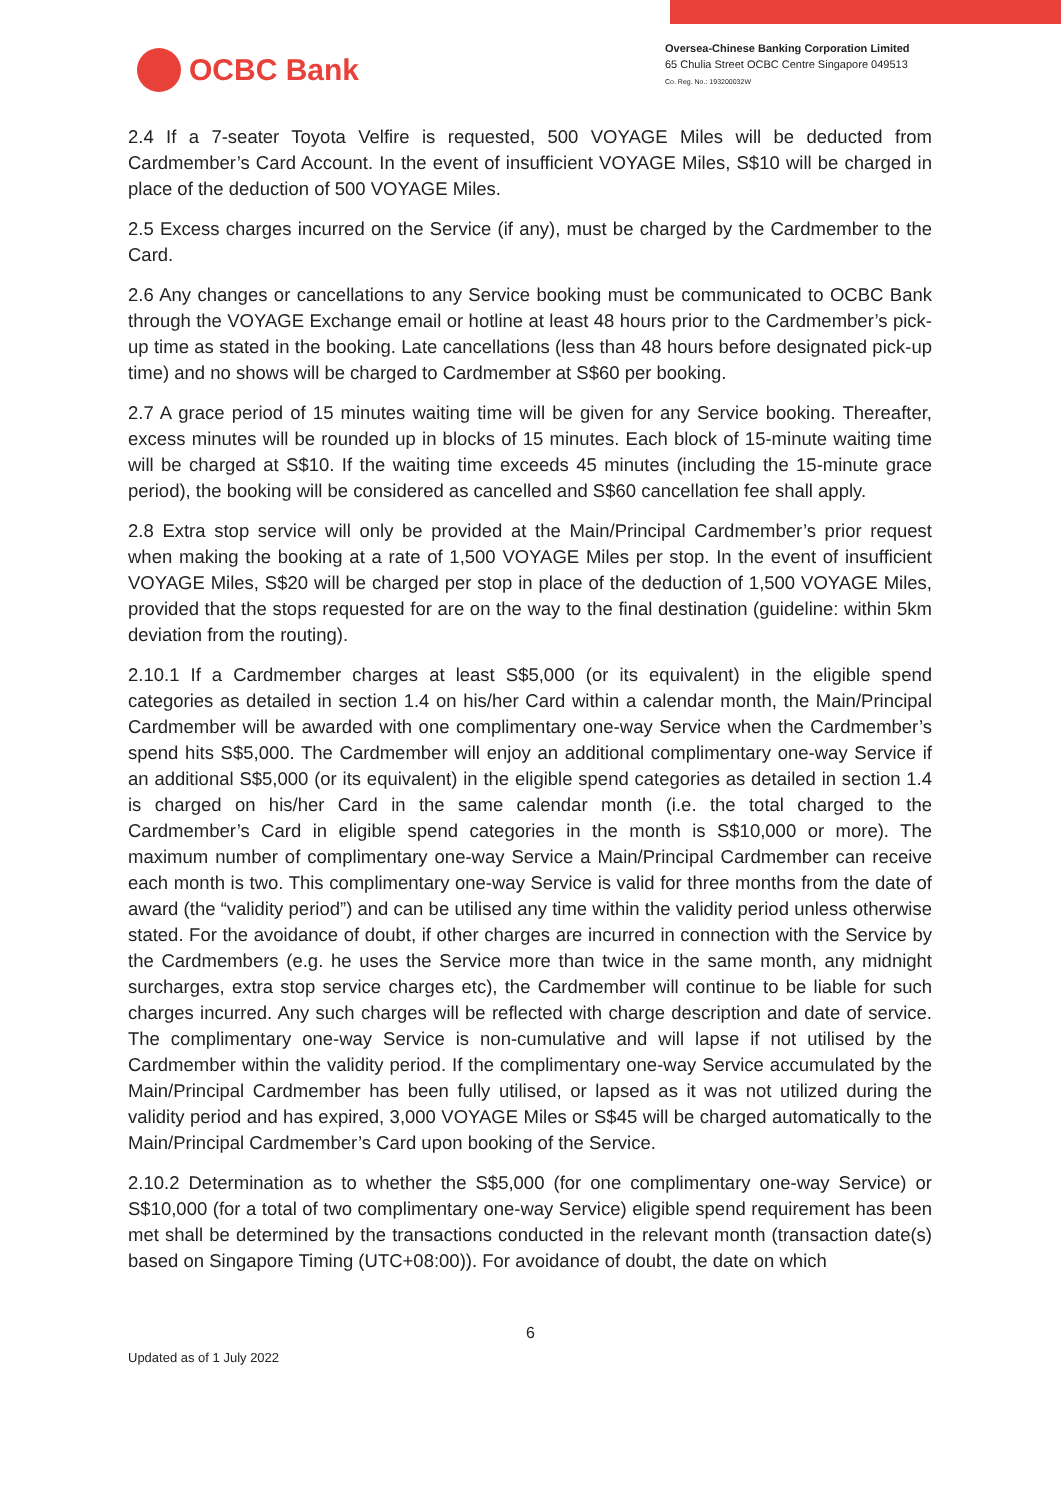OCBC Bank
Oversea-Chinese Banking Corporation Limited
65 Chulia Street OCBC Centre Singapore 049513
Co. Reg. No.: 193200032W
2.4 If a 7-seater Toyota Velfire is requested, 500 VOYAGE Miles will be deducted from Cardmember’s Card Account. In the event of insufficient VOYAGE Miles, S$10 will be charged in place of the deduction of 500 VOYAGE Miles.
2.5 Excess charges incurred on the Service (if any), must be charged by the Cardmember to the Card.
2.6 Any changes or cancellations to any Service booking must be communicated to OCBC Bank through the VOYAGE Exchange email or hotline at least 48 hours prior to the Cardmember’s pick-up time as stated in the booking. Late cancellations (less than 48 hours before designated pick-up time) and no shows will be charged to Cardmember at S$60 per booking.
2.7 A grace period of 15 minutes waiting time will be given for any Service booking. Thereafter, excess minutes will be rounded up in blocks of 15 minutes. Each block of 15-minute waiting time will be charged at S$10. If the waiting time exceeds 45 minutes (including the 15-minute grace period), the booking will be considered as cancelled and S$60 cancellation fee shall apply.
2.8 Extra stop service will only be provided at the Main/Principal Cardmember’s prior request when making the booking at a rate of 1,500 VOYAGE Miles per stop. In the event of insufficient VOYAGE Miles, S$20 will be charged per stop in place of the deduction of 1,500 VOYAGE Miles, provided that the stops requested for are on the way to the final destination (guideline: within 5km deviation from the routing).
2.10.1 If a Cardmember charges at least S$5,000 (or its equivalent) in the eligible spend categories as detailed in section 1.4 on his/her Card within a calendar month, the Main/Principal Cardmember will be awarded with one complimentary one-way Service when the Cardmember’s spend hits S$5,000. The Cardmember will enjoy an additional complimentary one-way Service if an additional S$5,000 (or its equivalent) in the eligible spend categories as detailed in section 1.4 is charged on his/her Card in the same calendar month (i.e. the total charged to the Cardmember’s Card in eligible spend categories in the month is S$10,000 or more). The maximum number of complimentary one-way Service a Main/Principal Cardmember can receive each month is two. This complimentary one-way Service is valid for three months from the date of award (the “validity period”) and can be utilised any time within the validity period unless otherwise stated. For the avoidance of doubt, if other charges are incurred in connection with the Service by the Cardmembers (e.g. he uses the Service more than twice in the same month, any midnight surcharges, extra stop service charges etc), the Cardmember will continue to be liable for such charges incurred. Any such charges will be reflected with charge description and date of service. The complimentary one-way Service is non-cumulative and will lapse if not utilised by the Cardmember within the validity period. If the complimentary one-way Service accumulated by the Main/Principal Cardmember has been fully utilised, or lapsed as it was not utilized during the validity period and has expired, 3,000 VOYAGE Miles or S$45 will be charged automatically to the Main/Principal Cardmember’s Card upon booking of the Service.
2.10.2 Determination as to whether the S$5,000 (for one complimentary one-way Service) or S$10,000 (for a total of two complimentary one-way Service) eligible spend requirement has been met shall be determined by the transactions conducted in the relevant month (transaction date(s) based on Singapore Timing (UTC+08:00)). For avoidance of doubt, the date on which
6
Updated as of 1 July 2022